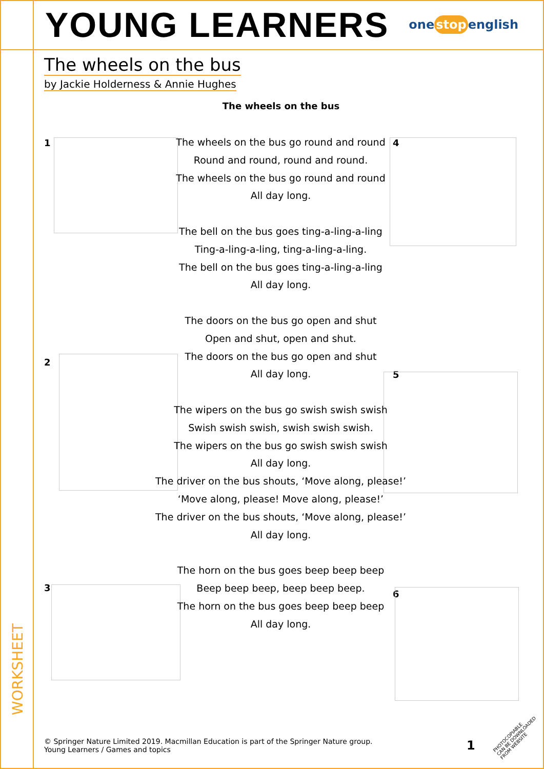YOUNG LEARNERS
one stop english
The wheels on the bus
by Jackie Holderness & Annie Hughes
The wheels on the bus
1
2
3
4
5
6
The wheels on the bus go round and round
Round and round, round and round.
The wheels on the bus go round and round
All day long.
The bell on the bus goes ting-a-ling-a-ling
Ting-a-ling-a-ling, ting-a-ling-a-ling.
The bell on the bus goes ting-a-ling-a-ling
All day long.
The doors on the bus go open and shut
Open and shut, open and shut.
The doors on the bus go open and shut
All day long.
The wipers on the bus go swish swish swish
Swish swish swish, swish swish swish.
The wipers on the bus go swish swish swish
All day long.
The driver on the bus shouts, ‘Move along, please!’
‘Move along, please! Move along, please!’
The driver on the bus shouts, ‘Move along, please!’
All day long.
The horn on the bus goes beep beep beep
Beep beep beep, beep beep beep.
The horn on the bus goes beep beep beep
All day long.
WORKSHEET
© Springer Nature Limited 2019. Macmillan Education is part of the Springer Nature group.
Young Learners / Games and topics
1
PHOTOCOPIABLE
CAN BE DOWNLOADED FROM WEBSITE